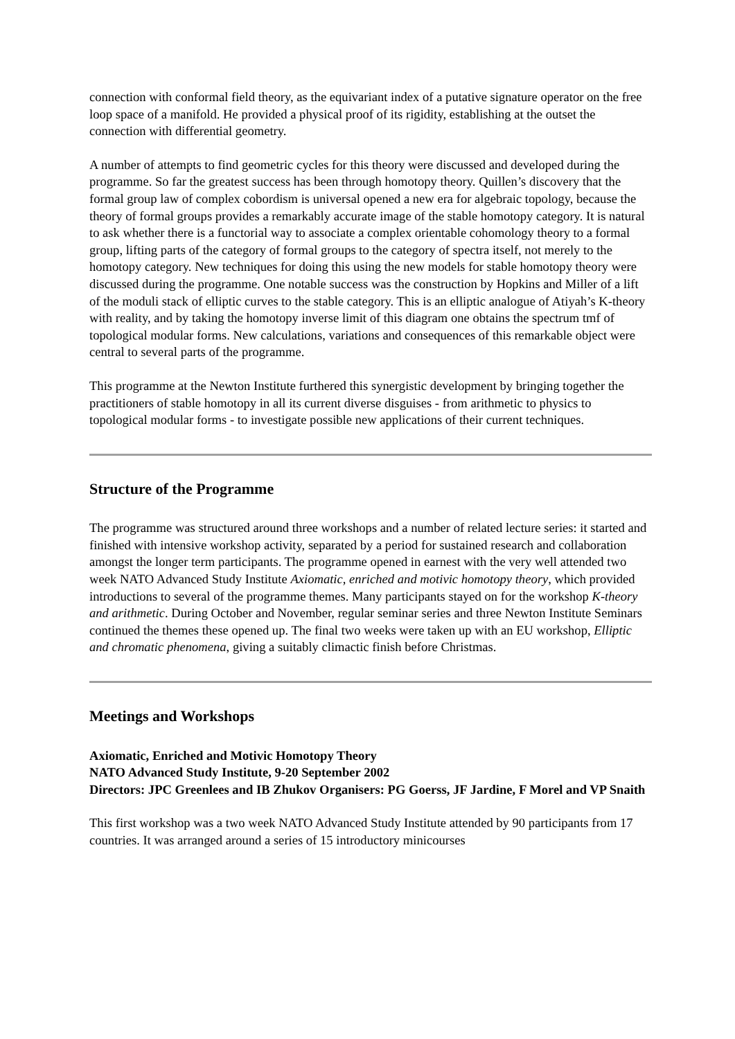connection with conformal field theory, as the equivariant index of a putative signature operator on the free loop space of a manifold. He provided a physical proof of its rigidity, establishing at the outset the connection with differential geometry.
A number of attempts to find geometric cycles for this theory were discussed and developed during the programme. So far the greatest success has been through homotopy theory. Quillen’s discovery that the formal group law of complex cobordism is universal opened a new era for algebraic topology, because the theory of formal groups provides a remarkably accurate image of the stable homotopy category. It is natural to ask whether there is a functorial way to associate a complex orientable cohomology theory to a formal group, lifting parts of the category of formal groups to the category of spectra itself, not merely to the homotopy category. New techniques for doing this using the new models for stable homotopy theory were discussed during the programme. One notable success was the construction by Hopkins and Miller of a lift of the moduli stack of elliptic curves to the stable category. This is an elliptic analogue of Atiyah’s K-theory with reality, and by taking the homotopy inverse limit of this diagram one obtains the spectrum tmf of topological modular forms. New calculations, variations and consequences of this remarkable object were central to several parts of the programme.
This programme at the Newton Institute furthered this synergistic development by bringing together the practitioners of stable homotopy in all its current diverse disguises - from arithmetic to physics to topological modular forms - to investigate possible new applications of their current techniques.
Structure of the Programme
The programme was structured around three workshops and a number of related lecture series: it started and finished with intensive workshop activity, separated by a period for sustained research and collaboration amongst the longer term participants. The programme opened in earnest with the very well attended two week NATO Advanced Study Institute Axiomatic, enriched and motivic homotopy theory, which provided introductions to several of the programme themes. Many participants stayed on for the workshop K-theory and arithmetic. During October and November, regular seminar series and three Newton Institute Seminars continued the themes these opened up. The final two weeks were taken up with an EU workshop, Elliptic and chromatic phenomena, giving a suitably climactic finish before Christmas.
Meetings and Workshops
Axiomatic, Enriched and Motivic Homotopy Theory
NATO Advanced Study Institute, 9-20 September 2002
Directors: JPC Greenlees and IB Zhukov Organisers: PG Goerss, JF Jardine, F Morel and VP Snaith
This first workshop was a two week NATO Advanced Study Institute attended by 90 participants from 17 countries. It was arranged around a series of 15 introductory minicourses